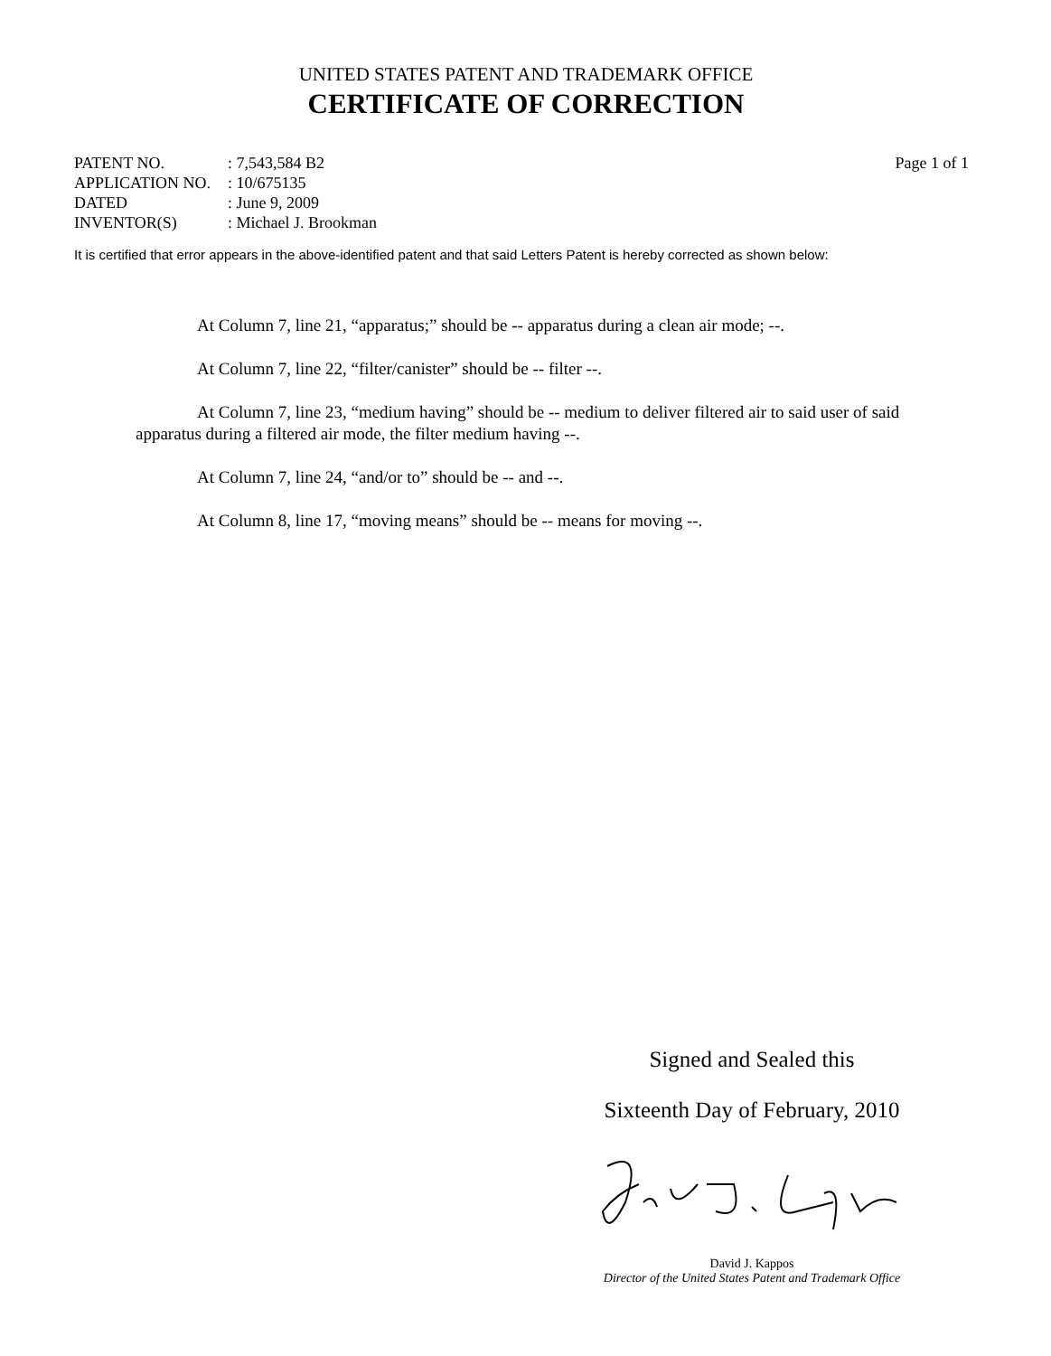UNITED STATES PATENT AND TRADEMARK OFFICE
CERTIFICATE OF CORRECTION
| PATENT NO. | : 7,543,584 B2 |
| APPLICATION NO. | : 10/675135 |
| DATED | : June 9, 2009 |
| INVENTOR(S) | : Michael J. Brookman |
Page 1 of 1
It is certified that error appears in the above-identified patent and that said Letters Patent is hereby corrected as shown below:
At Column 7, line 21, “apparatus;” should be -- apparatus during a clean air mode; --.
At Column 7, line 22, “filter/canister” should be -- filter --.
At Column 7, line 23, “medium having” should be -- medium to deliver filtered air to said user of said apparatus during a filtered air mode, the filter medium having --.
At Column 7, line 24, “and/or to” should be -- and --.
At Column 8, line 17, “moving means” should be -- means for moving --.
Signed and Sealed this
Sixteenth Day of February, 2010
David J. Kappos
Director of the United States Patent and Trademark Office